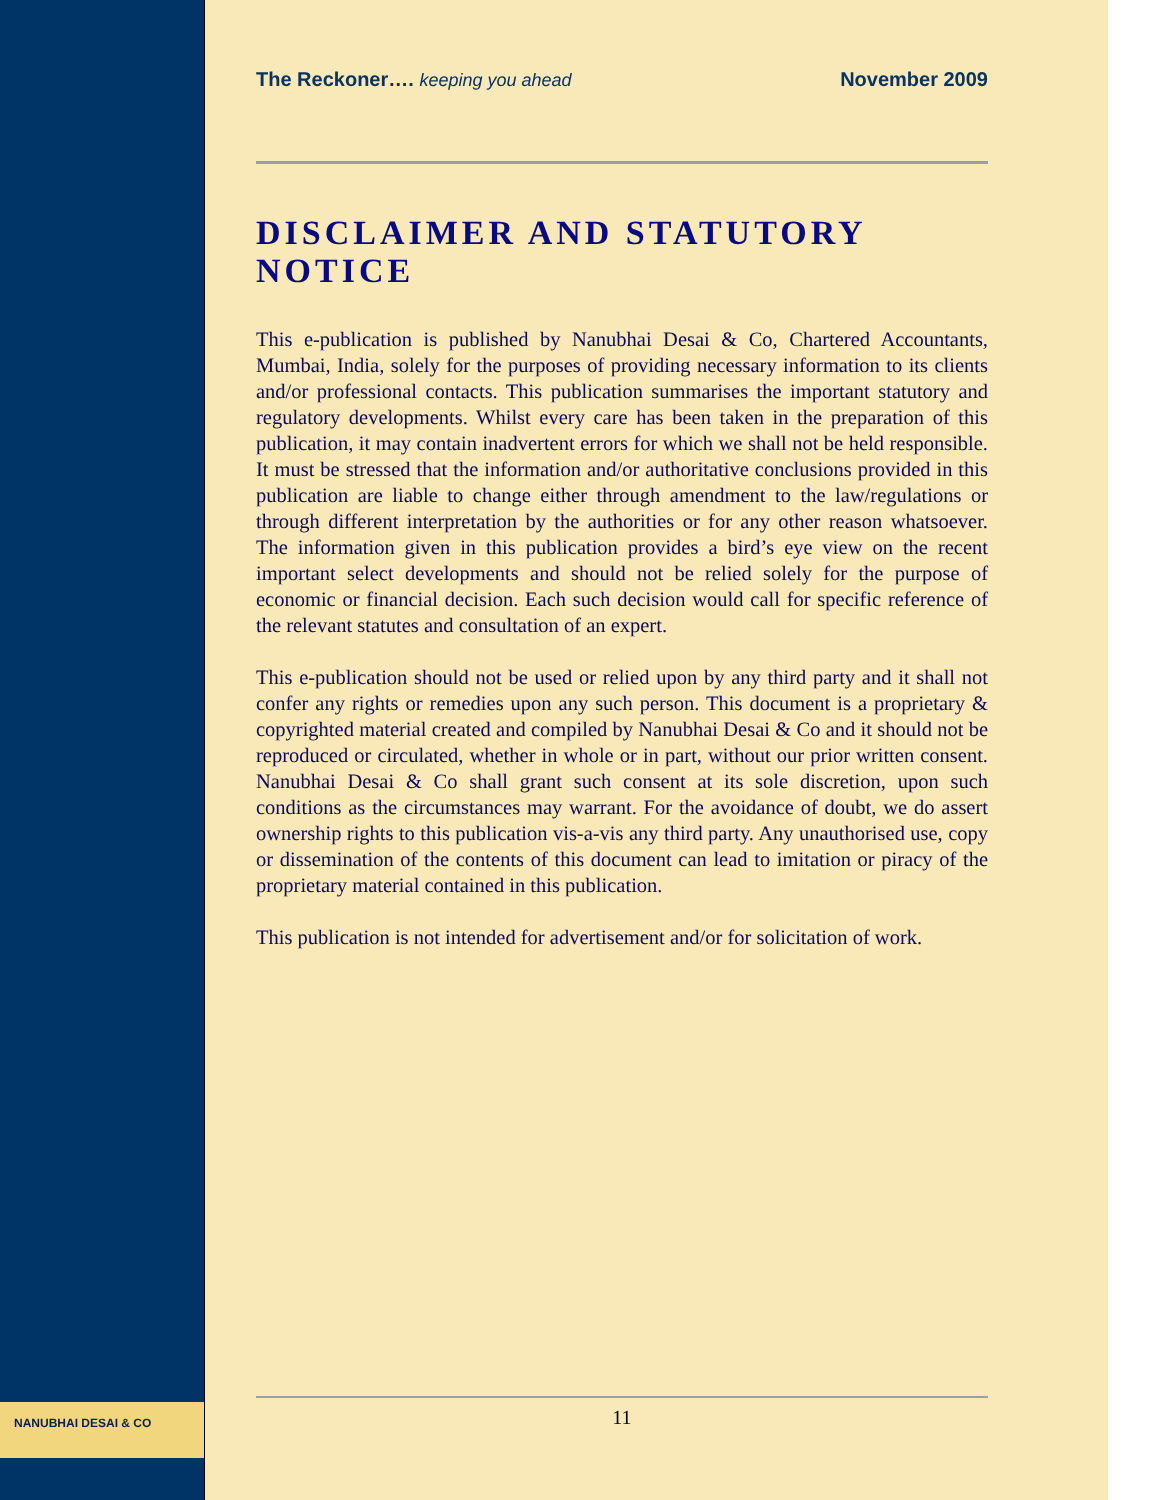The Reckoner…. keeping you ahead November 2009
DISCLAIMER AND STATUTORY NOTICE
This e-publication is published by Nanubhai Desai & Co, Chartered Accountants, Mumbai, India, solely for the purposes of providing necessary information to its clients and/or professional contacts. This publication summarises the important statutory and regulatory developments. Whilst every care has been taken in the preparation of this publication, it may contain inadvertent errors for which we shall not be held responsible. It must be stressed that the information and/or authoritative conclusions provided in this publication are liable to change either through amendment to the law/regulations or through different interpretation by the authorities or for any other reason whatsoever. The information given in this publication provides a bird’s eye view on the recent important select developments and should not be relied solely for the purpose of economic or financial decision. Each such decision would call for specific reference of the relevant statutes and consultation of an expert.
This e-publication should not be used or relied upon by any third party and it shall not confer any rights or remedies upon any such person. This document is a proprietary & copyrighted material created and compiled by Nanubhai Desai & Co and it should not be reproduced or circulated, whether in whole or in part, without our prior written consent. Nanubhai Desai & Co shall grant such consent at its sole discretion, upon such conditions as the circumstances may warrant. For the avoidance of doubt, we do assert ownership rights to this publication vis-a-vis any third party. Any unauthorised use, copy or dissemination of the contents of this document can lead to imitation or piracy of the proprietary material contained in this publication.
This publication is not intended for advertisement and/or for solicitation of work.
NANUBHAI DESAI & CO
11